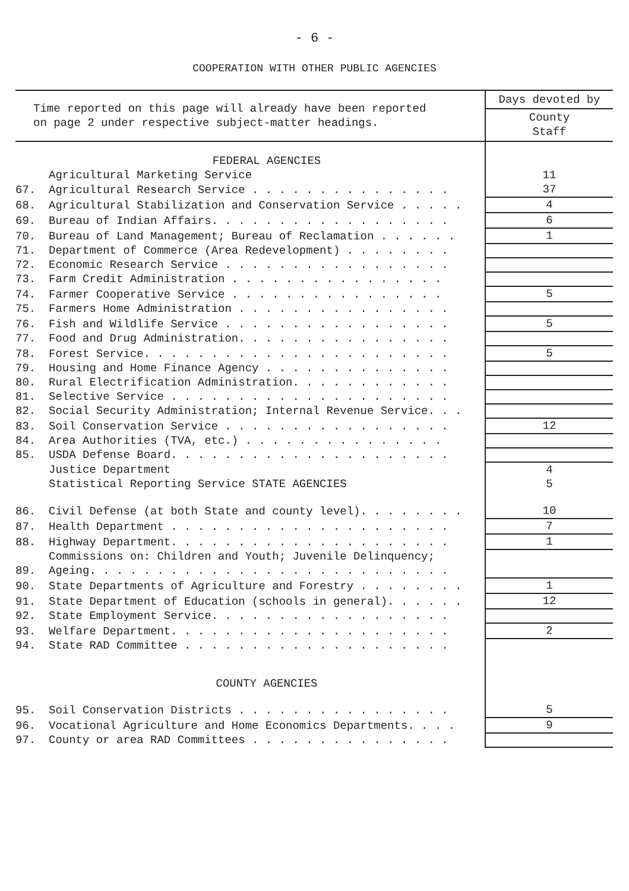- 6 -
COOPERATION WITH OTHER PUBLIC AGENCIES
| Time reported on this page will already have been reported on page 2 under respective subject-matter headings. | | Days devoted by County Staff |
| | FEDERAL AGENCIES | |
| | Agricultural Marketing Service | 11 |
| 67. | Agricultural Research Service . . . . . . . . . . . . . . . | 37 |
| 68. | Agricultural Stabilization and Conservation Service . . . . . | 4 |
| 69. | Bureau of Indian Affairs. . . . . . . . . . . . . . . . . . | 6 |
| 70. | Bureau of Land Management; Bureau of Reclamation . . . . . . | 1 |
| 71. | Department of Commerce (Area Redevelopment) . . . . . . . . | |
| 72. | Economic Research Service . . . . . . . . . . . . . . . . . | |
| 73. | Farm Credit Administration . . . . . . . . . . . . . . . . | |
| 74. | Farmer Cooperative Service . . . . . . . . . . . . . . . . | 5 |
| 75. | Farmers Home Administration . . . . . . . . . . . . . . . . | |
| 76. | Fish and Wildlife Service . . . . . . . . . . . . . . . . . | 5 |
| 77. | Food and Drug Administration. . . . . . . . . . . . . . . . | |
| 78. | Forest Service. . . . . . . . . . . . . . . . . . . . . . . | 5 |
| 79. | Housing and Home Finance Agency . . . . . . . . . . . . . . | |
| 80. | Rural Electrification Administration. . . . . . . . . . . . | |
| 81. | Selective Service . . . . . . . . . . . . . . . . . . . . . | |
| 82. | Social Security Administration; Internal Revenue Service. . . | |
| 83. | Soil Conservation Service . . . . . . . . . . . . . . . . . | 12 |
| 84. | Area Authorities (TVA, etc.) . . . . . . . . . . . . . . . | |
| 85. | USDA Defense Board. . . . . . . . . . . . . . . . . . . . . | |
| | Justice Department | 4 |
| | Statistical Reporting Service STATE AGENCIES | 5 |
| 86. | Civil Defense (at both State and county level). . . . . . . . | 10 |
| 87. | Health Department . . . . . . . . . . . . . . . . . . . . . | 7 |
| 88. | Highway Department. . . . . . . . . . . . . . . . . . . . . | 1 |
| 89. | Commissions on: Children and Youth; Juvenile Delinquency; Ageing. . . . . . . . . . . . . . . . . . . . . . . . . . . | |
| 90. | State Departments of Agriculture and Forestry . . . . . . . . | 1 |
| 91. | State Department of Education (schools in general). . . . . . | 12 |
| 92. | State Employment Service. . . . . . . . . . . . . . . . . . | |
| 93. | Welfare Department. . . . . . . . . . . . . . . . . . . . . | 2 |
| 94. | State RAD Committee . . . . . . . . . . . . . . . . . . . . | |
| | COUNTY AGENCIES | |
| 95. | Soil Conservation Districts . . . . . . . . . . . . . . . . | 5 |
| 96. | Vocational Agriculture and Home Economics Departments. . . . | 9 |
| 97. | County or area RAD Committees . . . . . . . . . . . . . . . | |